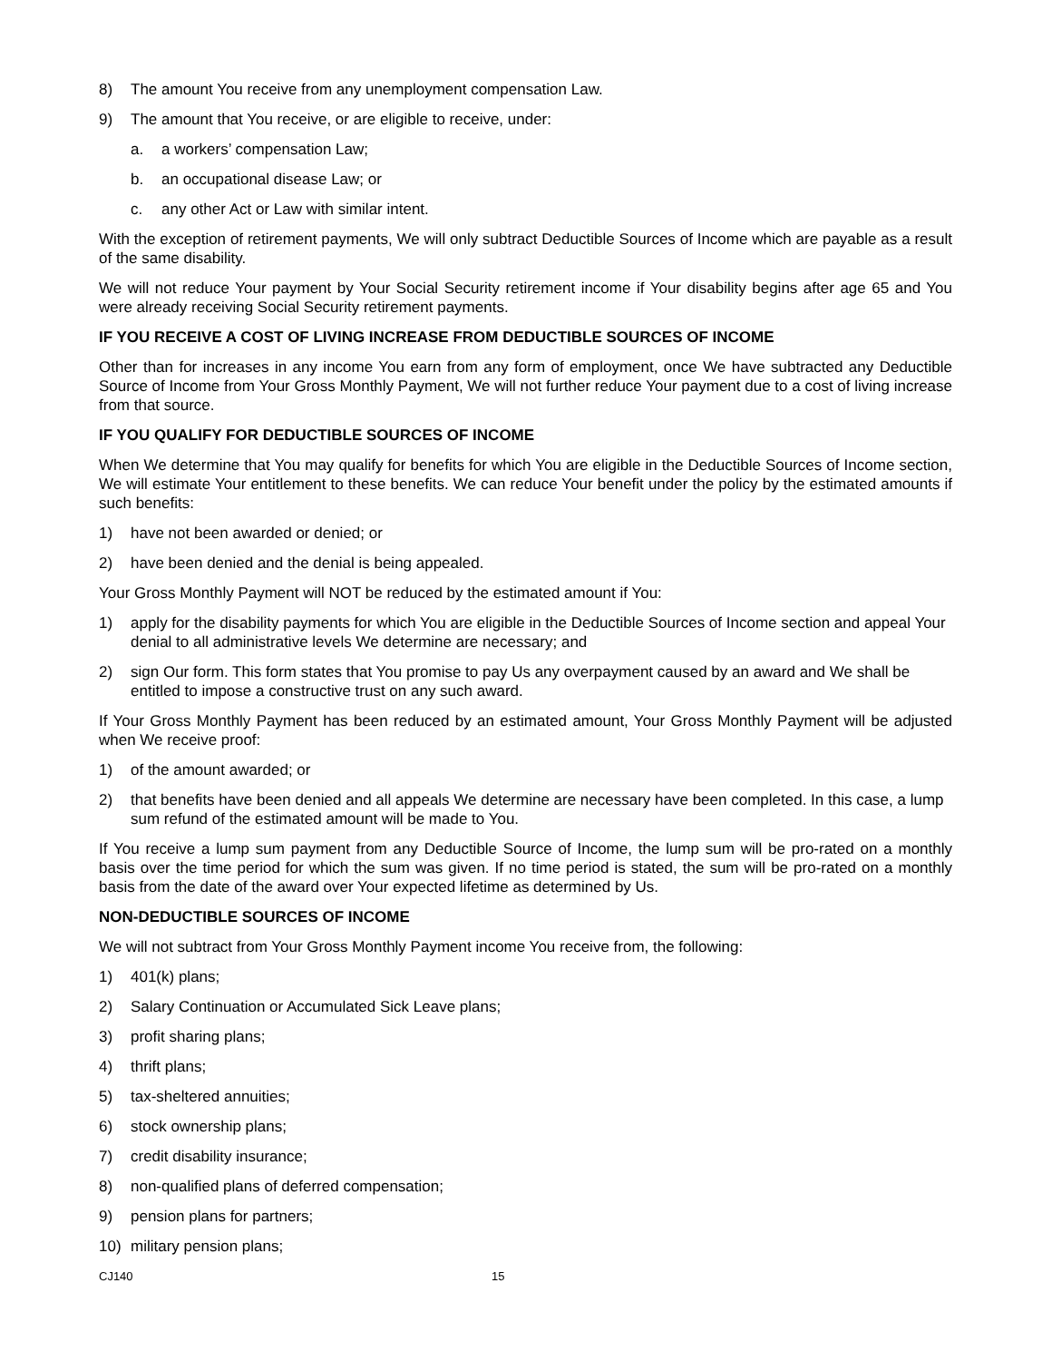8) The amount You receive from any unemployment compensation Law.
9) The amount that You receive, or are eligible to receive, under:
a. a workers’ compensation Law;
b. an occupational disease Law; or
c. any other Act or Law with similar intent.
With the exception of retirement payments, We will only subtract Deductible Sources of Income which are payable as a result of the same disability.
We will not reduce Your payment by Your Social Security retirement income if Your disability begins after age 65 and You were already receiving Social Security retirement payments.
IF YOU RECEIVE A COST OF LIVING INCREASE FROM DEDUCTIBLE SOURCES OF INCOME
Other than for increases in any income You earn from any form of employment, once We have subtracted any Deductible Source of Income from Your Gross Monthly Payment, We will not further reduce Your payment due to a cost of living increase from that source.
IF YOU QUALIFY FOR DEDUCTIBLE SOURCES OF INCOME
When We determine that You may qualify for benefits for which You are eligible in the Deductible Sources of Income section, We will estimate Your entitlement to these benefits. We can reduce Your benefit under the policy by the estimated amounts if such benefits:
1) have not been awarded or denied; or
2) have been denied and the denial is being appealed.
Your Gross Monthly Payment will NOT be reduced by the estimated amount if You:
1) apply for the disability payments for which You are eligible in the Deductible Sources of Income section and appeal Your denial to all administrative levels We determine are necessary; and
2) sign Our form. This form states that You promise to pay Us any overpayment caused by an award and We shall be entitled to impose a constructive trust on any such award.
If Your Gross Monthly Payment has been reduced by an estimated amount, Your Gross Monthly Payment will be adjusted when We receive proof:
1) of the amount awarded; or
2) that benefits have been denied and all appeals We determine are necessary have been completed. In this case, a lump sum refund of the estimated amount will be made to You.
If You receive a lump sum payment from any Deductible Source of Income, the lump sum will be pro-rated on a monthly basis over the time period for which the sum was given. If no time period is stated, the sum will be pro-rated on a monthly basis from the date of the award over Your expected lifetime as determined by Us.
NON-DEDUCTIBLE SOURCES OF INCOME
We will not subtract from Your Gross Monthly Payment income You receive from, the following:
1) 401(k) plans;
2) Salary Continuation or Accumulated Sick Leave plans;
3) profit sharing plans;
4) thrift plans;
5) tax-sheltered annuities;
6) stock ownership plans;
7) credit disability insurance;
8) non-qualified plans of deferred compensation;
9) pension plans for partners;
10) military pension plans;
CJ140 15